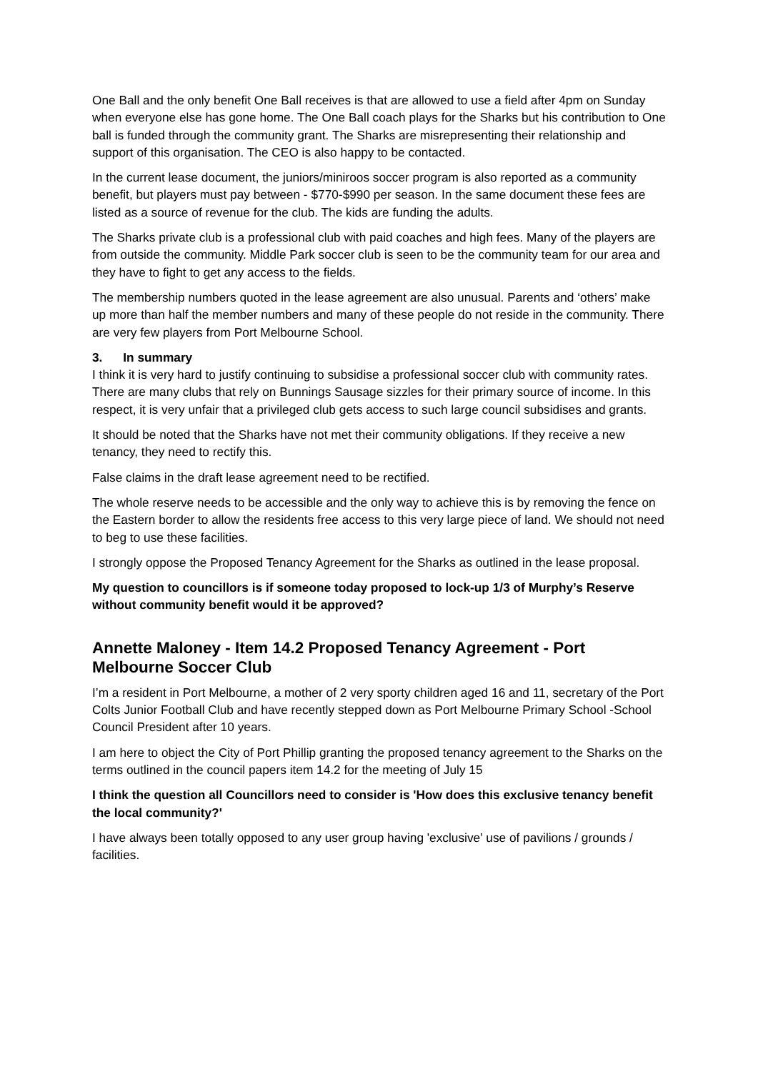One Ball and the only benefit One Ball receives is that are allowed to use a field after 4pm on Sunday when everyone else has gone home. The One Ball coach plays for the Sharks but his contribution to One ball is funded through the community grant. The Sharks are misrepresenting their relationship and support of this organisation. The CEO is also happy to be contacted.
In the current lease document, the juniors/miniroos soccer program is also reported as a community benefit, but players must pay between - $770-$990 per season. In the same document these fees are listed as a source of revenue for the club. The kids are funding the adults.
The Sharks private club is a professional club with paid coaches and high fees. Many of the players are from outside the community. Middle Park soccer club is seen to be the community team for our area and they have to fight to get any access to the fields.
The membership numbers quoted in the lease agreement are also unusual. Parents and ‘others’ make up more than half the member numbers and many of these people do not reside in the community. There are very few players from Port Melbourne School.
3. In summary
I think it is very hard to justify continuing to subsidise a professional soccer club with community rates. There are many clubs that rely on Bunnings Sausage sizzles for their primary source of income. In this respect, it is very unfair that a privileged club gets access to such large council subsidises and grants.
It should be noted that the Sharks have not met their community obligations. If they receive a new tenancy, they need to rectify this.
False claims in the draft lease agreement need to be rectified.
The whole reserve needs to be accessible and the only way to achieve this is by removing the fence on the Eastern border to allow the residents free access to this very large piece of land. We should not need to beg to use these facilities.
I strongly oppose the Proposed Tenancy Agreement for the Sharks as outlined in the lease proposal.
My question to councillors is if someone today proposed to lock-up 1/3 of Murphy’s Reserve without community benefit would it be approved?
Annette Maloney - Item 14.2 Proposed Tenancy Agreement - Port Melbourne Soccer Club
I’m a resident in Port Melbourne, a mother of 2 very sporty children aged 16 and 11, secretary of the Port Colts Junior Football Club and have recently stepped down as Port Melbourne Primary School -School Council President after 10 years.
I am here to object the City of Port Phillip granting the proposed tenancy agreement to the Sharks on the terms outlined in the council papers item 14.2 for the meeting of July 15
I think the question all Councillors need to consider is 'How does this exclusive tenancy benefit the local community?'
I have always been totally opposed to any user group having 'exclusive' use of pavilions / grounds / facilities.